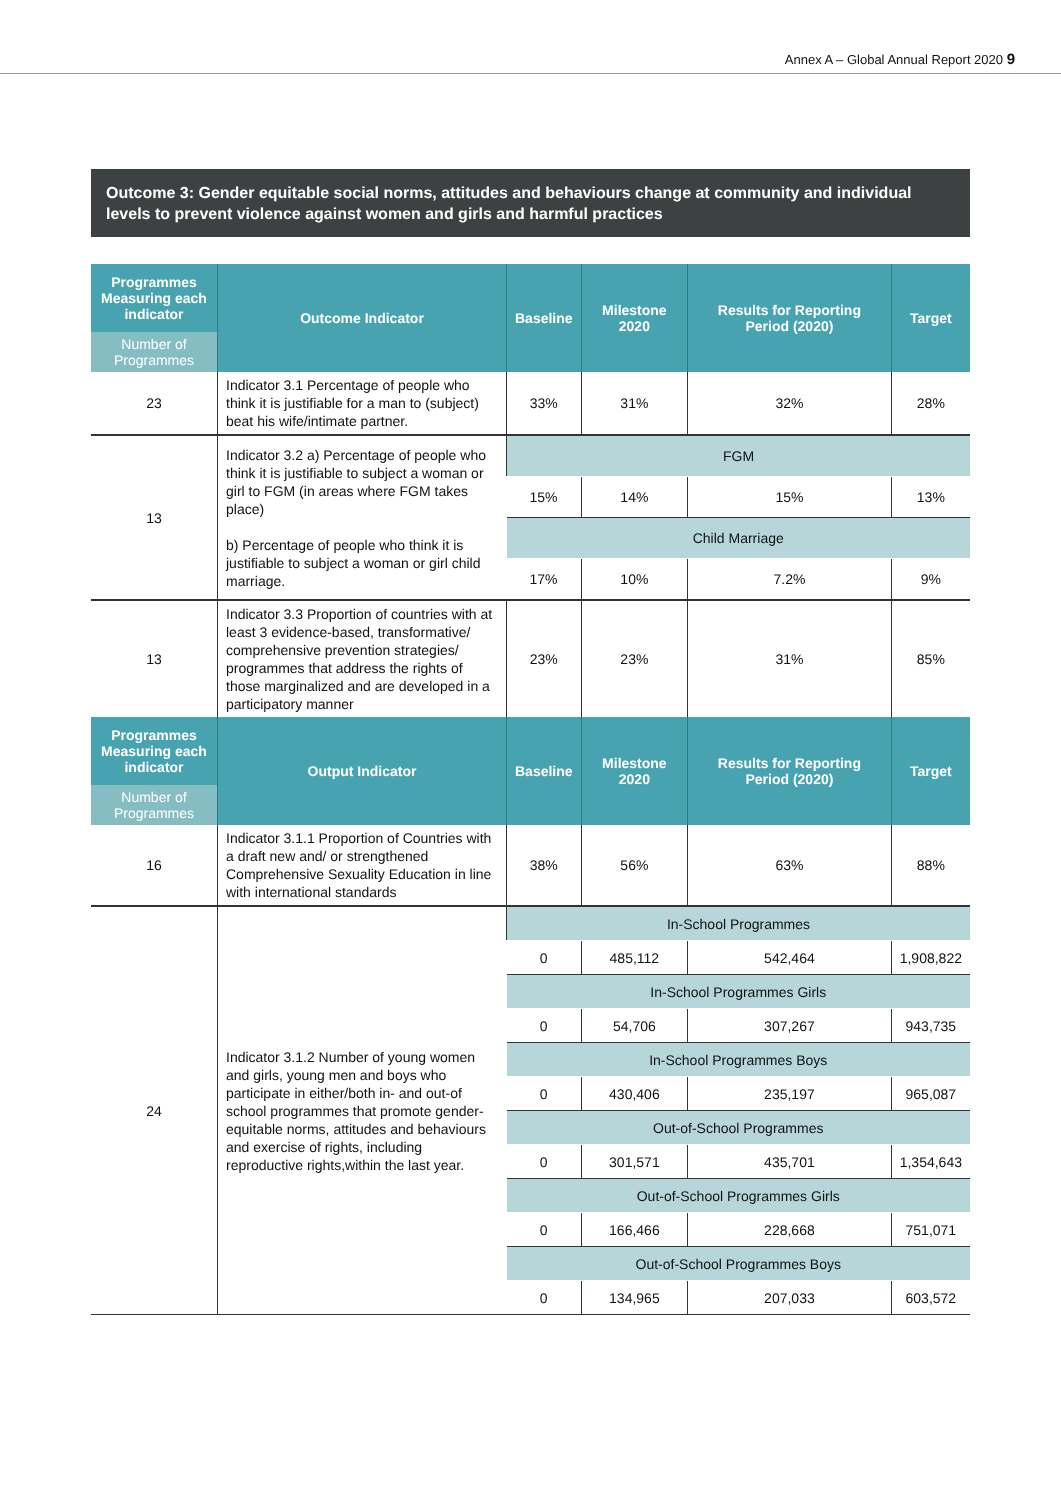Annex A – Global Annual Report 2020 9
Outcome 3: Gender equitable social norms, attitudes and behaviours change at community and individual levels to prevent violence against women and girls and harmful practices
| Programmes Measuring each indicator | Outcome Indicator | Baseline | Milestone 2020 | Results for Reporting Period (2020) | Target |
| --- | --- | --- | --- | --- | --- |
| Number of Programmes | | | | | |
| 23 | Indicator 3.1 Percentage of people who think it is justifiable for a man to (subject) beat his wife/intimate partner. | 33% | 31% | 32% | 28% |
| 13 | Indicator 3.2 a) Percentage of people who think it is justifiable to subject a woman or girl to FGM (in areas where FGM takes place) b) Percentage of people who think it is justifiable to subject a woman or girl child marriage. | FGM | | | |
| | | 15% | 14% | 15% | 13% |
| | | Child Marriage | | | |
| | | 17% | 10% | 7.2% | 9% |
| 13 | Indicator 3.3 Proportion of countries with at least 3 evidence-based, transformative/ comprehensive prevention strategies/ programmes that address the rights of those marginalized and are developed in a participatory manner | 23% | 23% | 31% | 85% |
| Programmes Measuring each indicator | Output Indicator | Baseline | Milestone 2020 | Results for Reporting Period (2020) | Target |
| Number of Programmes | | | | | |
| 16 | Indicator 3.1.1 Proportion of Countries with a draft new and/ or strengthened Comprehensive Sexuality Education in line with international standards | 38% | 56% | 63% | 88% |
| 24 | Indicator 3.1.2 Number of young women and girls, young men and boys who participate in either/both in- and out-of school programmes that promote gender-equitable norms, attitudes and behaviours and exercise of rights, including reproductive rights,within the last year. | In-School Programmes | | | |
| | | 0 | 485,112 | 542,464 | 1,908,822 |
| | | In-School Programmes Girls | | | |
| | | 0 | 54,706 | 307,267 | 943,735 |
| | | In-School Programmes Boys | | | |
| | | 0 | 430,406 | 235,197 | 965,087 |
| | | Out-of-School Programmes | | | |
| | | 0 | 301,571 | 435,701 | 1,354,643 |
| | | Out-of-School Programmes Girls | | | |
| | | 0 | 166,466 | 228,668 | 751,071 |
| | | Out-of-School Programmes Boys | | | |
| | | 0 | 134,965 | 207,033 | 603,572 |